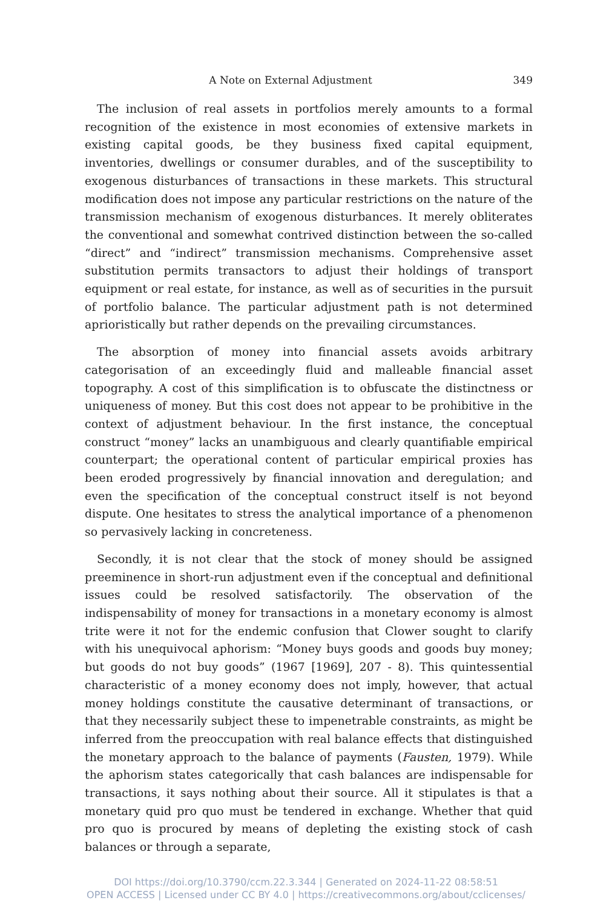A Note on External Adjustment 349
The inclusion of real assets in portfolios merely amounts to a formal recognition of the existence in most economies of extensive markets in existing capital goods, be they business fixed capital equipment, inventories, dwellings or consumer durables, and of the susceptibility to exogenous disturbances of transactions in these markets. This structural modification does not impose any particular restrictions on the nature of the transmission mechanism of exogenous disturbances. It merely obliterates the conventional and somewhat contrived distinction between the so-called “direct” and “indirect” transmission mechanisms. Comprehensive asset substitution permits transactors to adjust their holdings of transport equipment or real estate, for instance, as well as of securities in the pursuit of portfolio balance. The particular adjustment path is not determined aprioristically but rather depends on the prevailing circumstances.
The absorption of money into financial assets avoids arbitrary categorisation of an exceedingly fluid and malleable financial asset topography. A cost of this simplification is to obfuscate the distinctness or uniqueness of money. But this cost does not appear to be prohibitive in the context of adjustment behaviour. In the first instance, the conceptual construct “money” lacks an unambiguous and clearly quantifiable empirical counterpart; the operational content of particular empirical proxies has been eroded progressively by financial innovation and deregulation; and even the specification of the conceptual construct itself is not beyond dispute. One hesitates to stress the analytical importance of a phenomenon so pervasively lacking in concreteness.
Secondly, it is not clear that the stock of money should be assigned preeminence in short-run adjustment even if the conceptual and definitional issues could be resolved satisfactorily. The observation of the indispensability of money for transactions in a monetary economy is almost trite were it not for the endemic confusion that Clower sought to clarify with his unequivocal aphorism: “Money buys goods and goods buy money; but goods do not buy goods” (1967 [1969], 207 - 8). This quintessential characteristic of a money economy does not imply, however, that actual money holdings constitute the causative determinant of transactions, or that they necessarily subject these to impenetrable constraints, as might be inferred from the preoccupation with real balance effects that distinguished the monetary approach to the balance of payments (Fausten, 1979). While the aphorism states categorically that cash balances are indispensable for transactions, it says nothing about their source. All it stipulates is that a monetary quid pro quo must be tendered in exchange. Whether that quid pro quo is procured by means of depleting the existing stock of cash balances or through a separate,
DOI https://doi.org/10.3790/ccm.22.3.344 | Generated on 2024-11-22 08:58:51
OPEN ACCESS | Licensed under CC BY 4.0 | https://creativecommons.org/about/cclicenses/